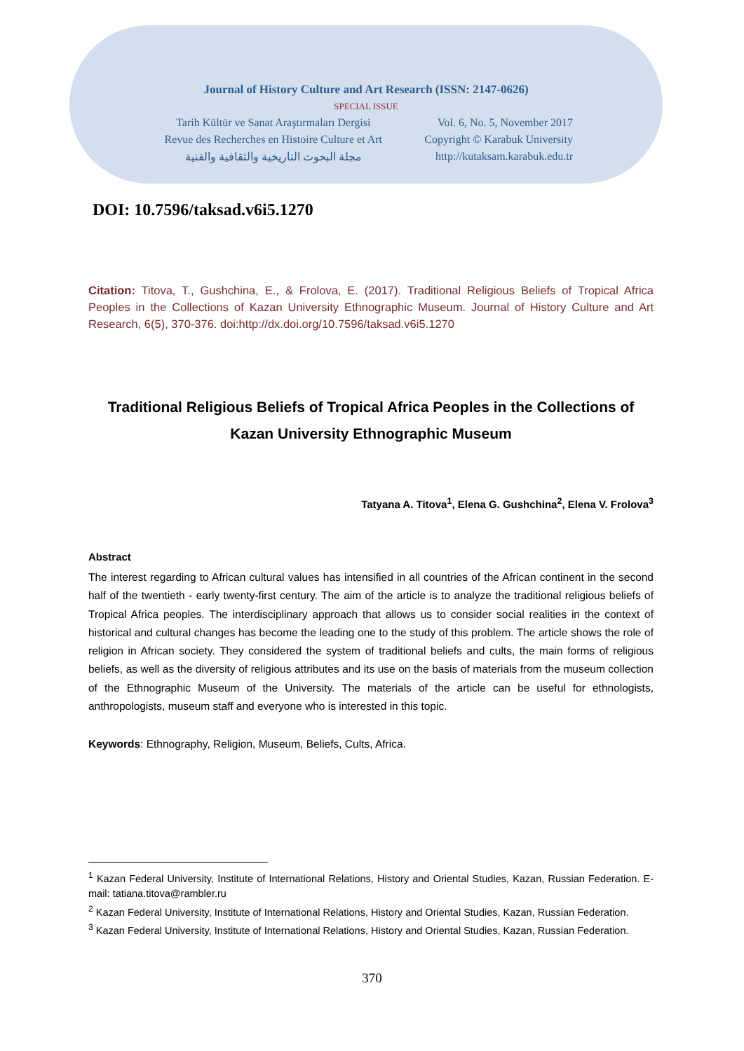Journal of History Culture and Art Research (ISSN: 2147-0626)
SPECIAL ISSUE
Tarih Kültür ve Sanat Araştırmaları Dergisi Vol. 6, No. 5, November 2017
Revue des Recherches en Histoire Culture et Art Copyright © Karabuk University
مجلة البحوث التاريخية والثقافية والفنية http://kutaksam.karabuk.edu.tr
DOI: 10.7596/taksad.v6i5.1270
Citation: Titova, T., Gushchina, E., & Frolova, E. (2017). Traditional Religious Beliefs of Tropical Africa Peoples in the Collections of Kazan University Ethnographic Museum. Journal of History Culture and Art Research, 6(5), 370-376. doi:http://dx.doi.org/10.7596/taksad.v6i5.1270
Traditional Religious Beliefs of Tropical Africa Peoples in the Collections of Kazan University Ethnographic Museum
Tatyana A. Titova<sup>1</sup>, Elena G. Gushchina<sup>2</sup>, Elena V. Frolova<sup>3</sup>
Abstract
The interest regarding to African cultural values has intensified in all countries of the African continent in the second half of the twentieth - early twenty-first century. The aim of the article is to analyze the traditional religious beliefs of Tropical Africa peoples. The interdisciplinary approach that allows us to consider social realities in the context of historical and cultural changes has become the leading one to the study of this problem. The article shows the role of religion in African society. They considered the system of traditional beliefs and cults, the main forms of religious beliefs, as well as the diversity of religious attributes and its use on the basis of materials from the museum collection of the Ethnographic Museum of the University. The materials of the article can be useful for ethnologists, anthropologists, museum staff and everyone who is interested in this topic.
Keywords: Ethnography, Religion, Museum, Beliefs, Cults, Africa.
<sup>1</sup> Kazan Federal University, Institute of International Relations, History and Oriental Studies, Kazan, Russian Federation. E-mail: tatiana.titova@rambler.ru
<sup>2</sup> Kazan Federal University, Institute of International Relations, History and Oriental Studies, Kazan, Russian Federation.
<sup>3</sup> Kazan Federal University, Institute of International Relations, History and Oriental Studies, Kazan, Russian Federation.
370